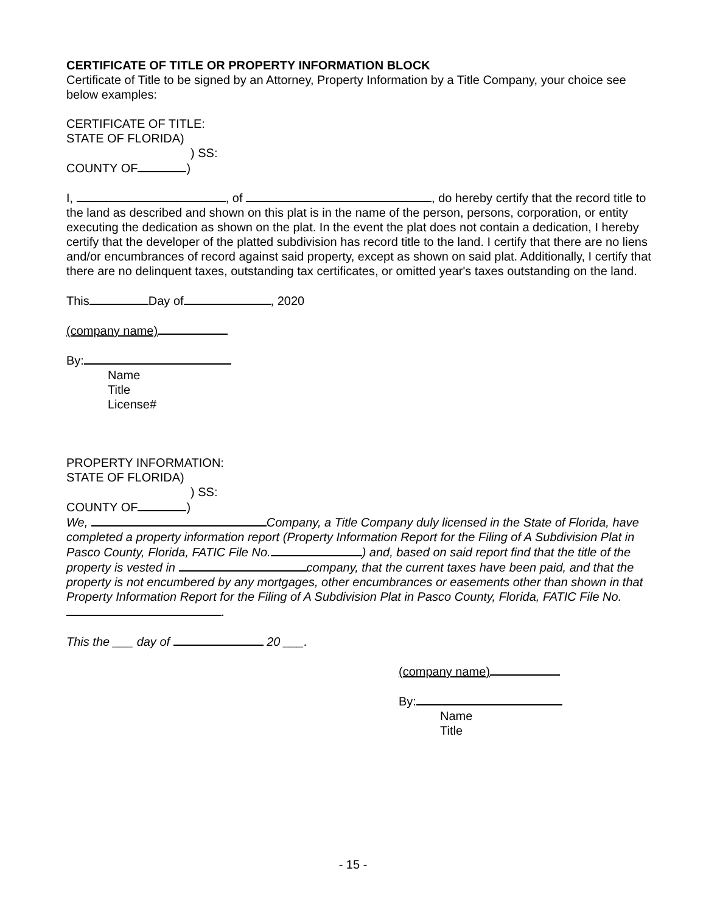CERTIFICATE OF TITLE OR PROPERTY INFORMATION BLOCK
Certificate of Title to be signed by an Attorney, Property Information by a Title Company, your choice see below examples:
CERTIFICATE OF TITLE:
STATE OF FLORIDA)
) SS:
COUNTY OF )
I, , of , do hereby certify that the record title to the land as described and shown on this plat is in the name of the person, persons, corporation, or entity executing the dedication as shown on the plat. In the event the plat does not contain a dedication, I hereby certify that the developer of the platted subdivision has record title to the land. I certify that there are no liens and/or encumbrances of record against said property, except as shown on said plat. Additionally, I certify that there are no delinquent taxes, outstanding tax certificates, or omitted year's taxes outstanding on the land.
This Day of , 2020
(company name)
By:
Name
Title
License#
PROPERTY INFORMATION:
STATE OF FLORIDA)
) SS:
COUNTY OF )
We, Company, a Title Company duly licensed in the State of Florida, have completed a property information report (Property Information Report for the Filing of A Subdivision Plat in Pasco County, Florida, FATIC File No. ) and, based on said report find that the title of the property is vested in company, that the current taxes have been paid, and that the property is not encumbered by any mortgages, other encumbrances or easements other than shown in that Property Information Report for the Filing of A Subdivision Plat in Pasco County, Florida, FATIC File No. .
This the ___ day of 20 ___.
(company name)
By:
Name
Title
- 15 -